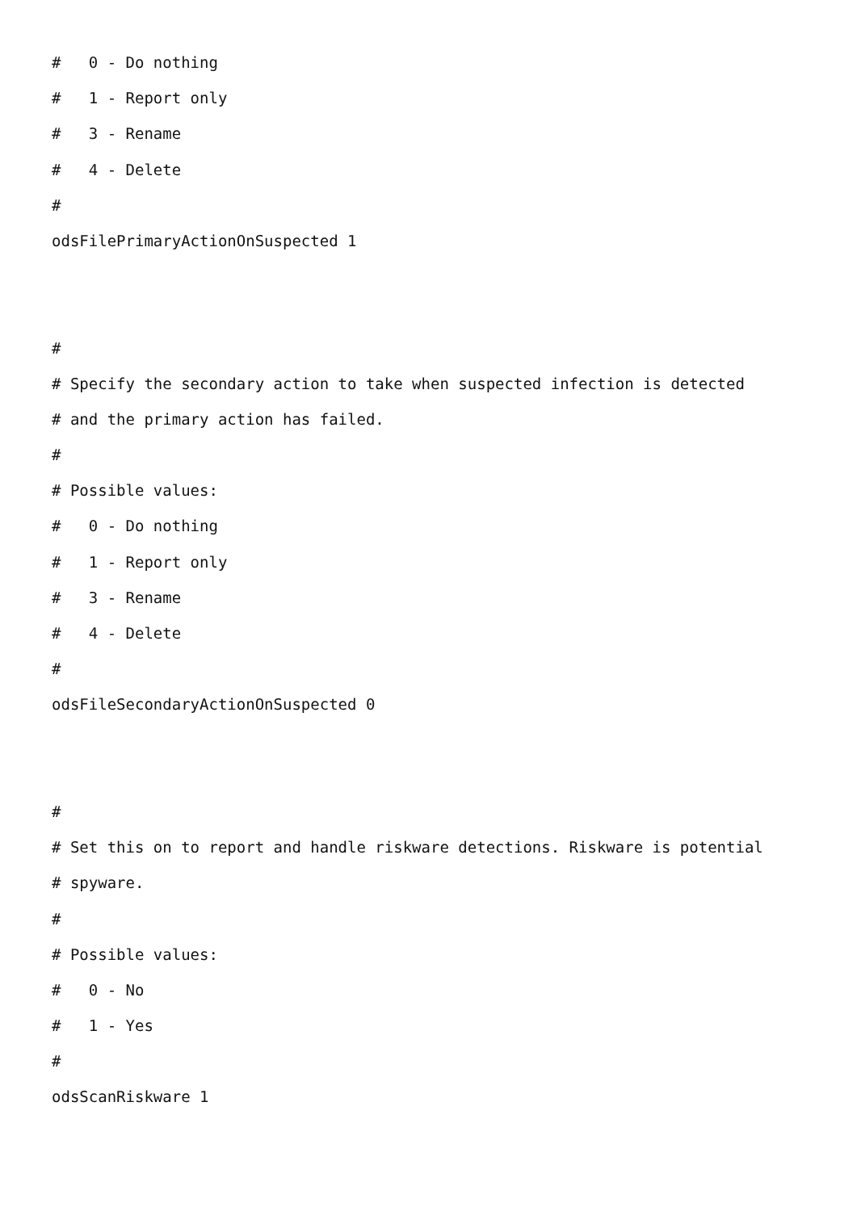# 0 - Do nothing
# 1 - Report only
# 3 - Rename
# 4 - Delete
#
odsFilePrimaryActionOnSuspected 1
#
# Specify the secondary action to take when suspected infection is detected
# and the primary action has failed.
#
# Possible values:
# 0 - Do nothing
# 1 - Report only
# 3 - Rename
# 4 - Delete
#
odsFileSecondaryActionOnSuspected 0
#
# Set this on to report and handle riskware detections. Riskware is potential
# spyware.
#
# Possible values:
# 0 - No
# 1 - Yes
#
odsScanRiskware 1